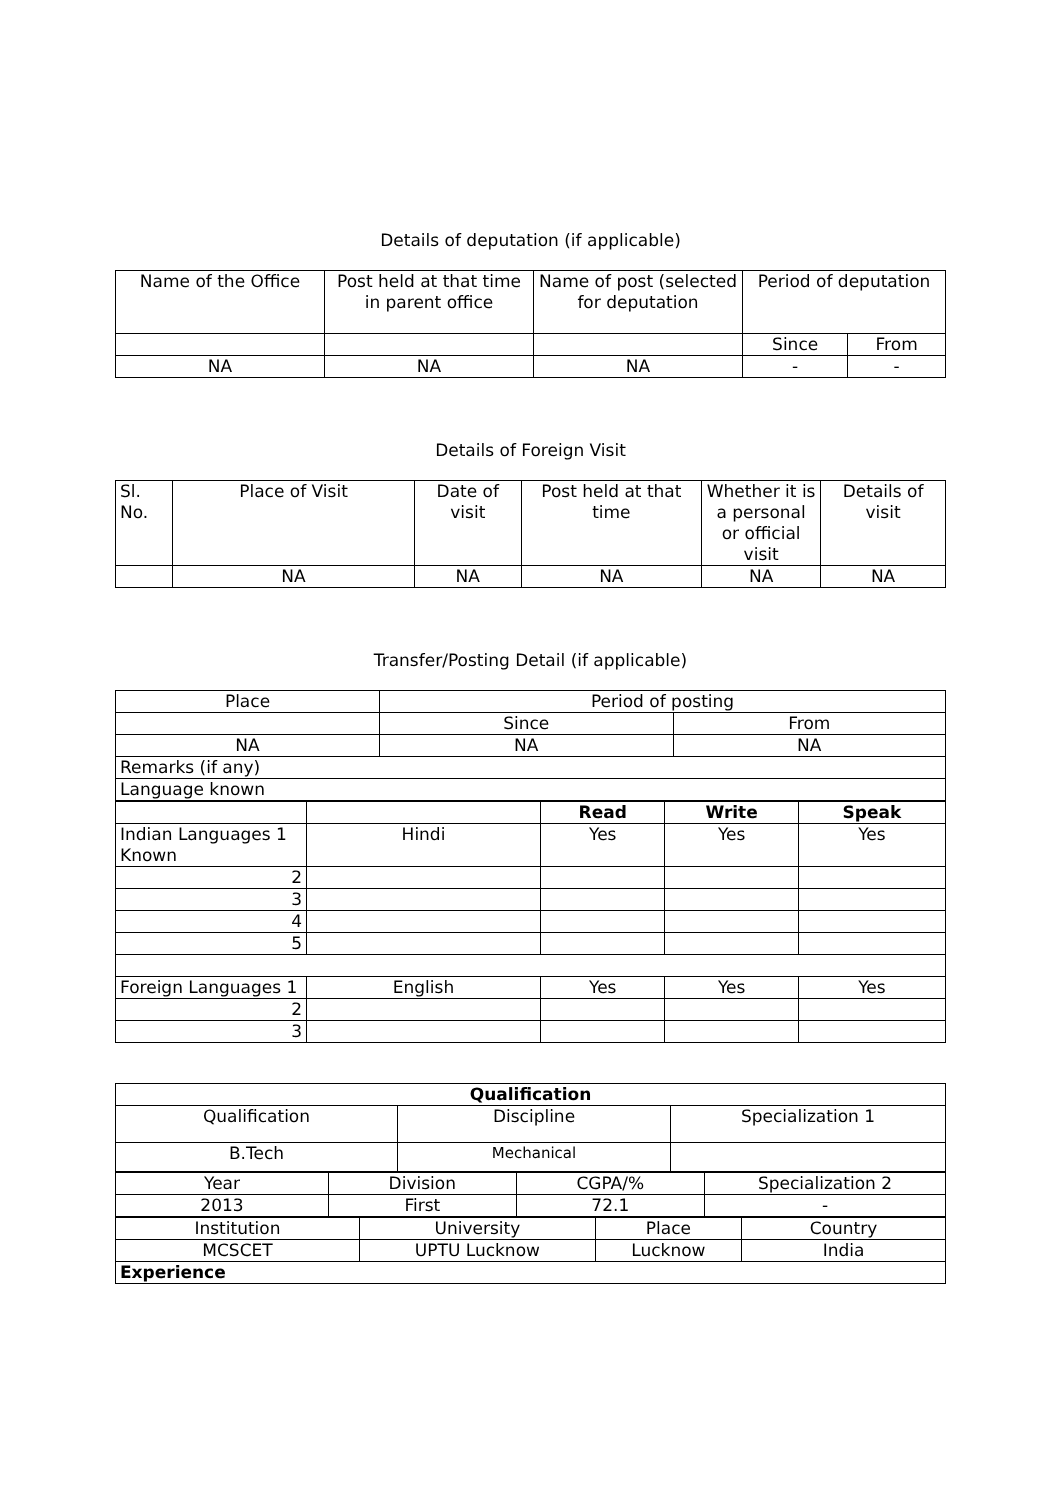Details of deputation (if applicable)
| Name of the Office | Post held at that time in parent office | Name of post (selected for deputation | Period of deputation | |
| --- | --- | --- | --- | --- |
| | | | Since | From |
| NA | NA | NA | - | - |
Details of Foreign Visit
| Sl. No. | Place of Visit | Date of visit | Post held at that time | Whether it is a personal or official visit | Details of visit |
| --- | --- | --- | --- | --- | --- |
| | NA | NA | NA | NA | NA |
Transfer/Posting Detail (if applicable)
| Place | Period of posting | |
| | Since | From |
| NA | NA | NA |
| Remarks (if any) | | |
| Language known | | |
| | | Read | Write | Speak |
| Indian Languages 1 Known | Hindi | Yes | Yes | Yes |
| 2 | | | | |
| 3 | | | | |
| 4 | | | | |
| 5 | | | | |
| Foreign Languages 1 | English | Yes | Yes | Yes |
| 2 | | | | |
| 3 | | | | |
| Qualification | | |
| Qualification | Discipline | Specialization 1 |
| B.Tech | Mechanical | |
| Year | Division | CGPA/% | Specialization 2 |
| 2013 | First | 72.1 | - |
| Institution | University | Place | Country |
| MCSCET | UPTU Lucknow | Lucknow | India |
| Experience | | | |